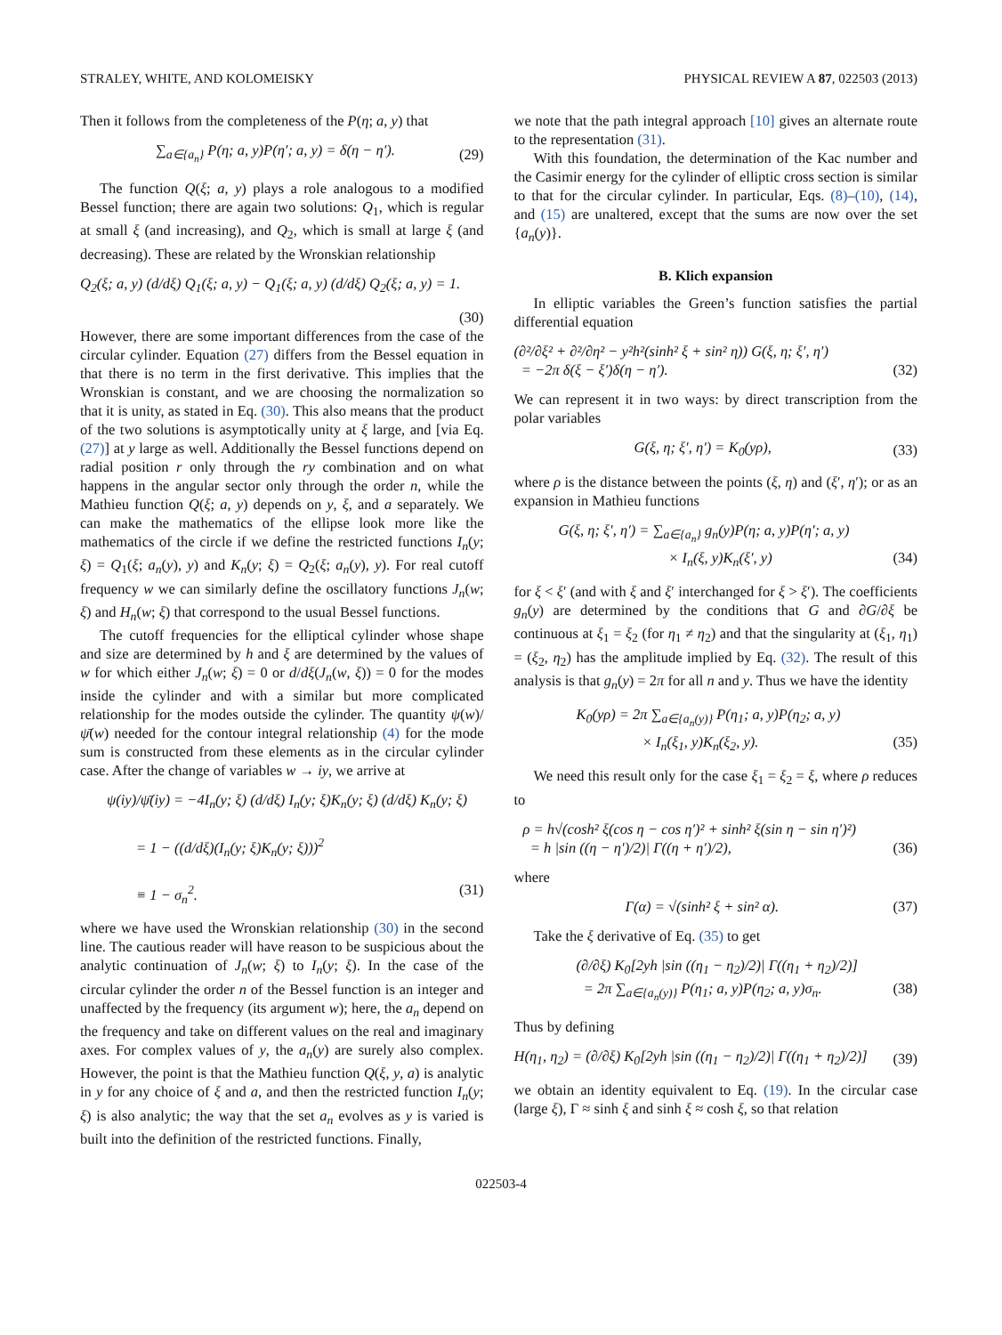STRALEY, WHITE, AND KOLOMEISKY PHYSICAL REVIEW A 87, 022503 (2013)
Then it follows from the completeness of the P(η; a, y) that
∑<sub>a∈{a<sub>n</sub>}</sub> P(η; a, y)P(η′; a, y) = δ(η − η′). (29)
The function Q(ξ; a, y) plays a role analogous to a modified Bessel function; there are again two solutions: Q<sub>1</sub>, which is regular at small ξ (and increasing), and Q<sub>2</sub>, which is small at large ξ (and decreasing). These are related by the Wronskian relationship
Q<sub>2</sub>(ξ; a, y) (d/dξ) Q<sub>1</sub>(ξ; a, y) − Q<sub>1</sub>(ξ; a, y) (d/dξ) Q<sub>2</sub>(ξ; a, y) = 1.
(30)
However, there are some important differences from the case of the circular cylinder. Equation (27) differs from the Bessel equation in that there is no term in the first derivative. This implies that the Wronskian is constant, and we are choosing the normalization so that it is unity, as stated in Eq. (30). This also means that the product of the two solutions is asymptotically unity at ξ large, and [via Eq. (27)] at y large as well. Additionally the Bessel functions depend on radial position r only through the ry combination and on what happens in the angular sector only through the order n, while the Mathieu function Q(ξ; a, y) depends on y, ξ, and a separately. We can make the mathematics of the ellipse look more like the mathematics of the circle if we define the restricted functions I<sub>n</sub>(y; ξ) = Q<sub>1</sub>(ξ; a<sub>n</sub>(y), y) and K<sub>n</sub>(y; ξ) = Q<sub>2</sub>(ξ; a<sub>n</sub>(y), y). For real cutoff frequency w we can similarly define the oscillatory functions J<sub>n</sub>(w; ξ) and H<sub>n</sub>(w; ξ) that correspond to the usual Bessel functions.
The cutoff frequencies for the elliptical cylinder whose shape and size are determined by h and ξ are determined by the values of w for which either J<sub>n</sub>(w; ξ) = 0 or d/dξ(J<sub>n</sub>(w, ξ)) = 0 for the modes inside the cylinder and with a similar but more complicated relationship for the modes outside the cylinder. The quantity ψ(w)/ψ̄(w) needed for the contour integral relationship (4) for the mode sum is constructed from these elements as in the circular cylinder case. After the change of variables w → iy, we arrive at
ψ(iy)/ψ̄(iy) = −4I<sub>n</sub>(y; ξ) (d/dξ) I<sub>n</sub>(y; ξ)K<sub>n</sub>(y; ξ) (d/dξ) K<sub>n</sub>(y; ξ)
= 1 − ((d/dξ)(I<sub>n</sub>(y; ξ)K<sub>n</sub>(y; ξ)))<sup>2</sup>
≡ 1 − σ<sub>n</sub><sup>2</sup>. (31)
where we have used the Wronskian relationship (30) in the second line. The cautious reader will have reason to be suspicious about the analytic continuation of J<sub>n</sub>(w; ξ) to I<sub>n</sub>(y; ξ). In the case of the circular cylinder the order n of the Bessel function is an integer and unaffected by the frequency (its argument w); here, the a<sub>n</sub> depend on the frequency and take on different values on the real and imaginary axes. For complex values of y, the a<sub>n</sub>(y) are surely also complex. However, the point is that the Mathieu function Q(ξ, y, a) is analytic in y for any choice of ξ and a, and then the restricted function I<sub>n</sub>(y; ξ) is also analytic; the way that the set a<sub>n</sub> evolves as y is varied is built into the definition of the restricted functions. Finally,
we note that the path integral approach [10] gives an alternate route to the representation (31).
With this foundation, the determination of the Kac number and the Casimir energy for the cylinder of elliptic cross section is similar to that for the circular cylinder. In particular, Eqs. (8)–(10), (14), and (15) are unaltered, except that the sums are now over the set {a<sub>n</sub>(y)}.
B. Klich expansion
In elliptic variables the Green’s function satisfies the partial differential equation
(∂²/∂ξ² + ∂²/∂η² − y²h²(sinh² ξ + sin² η)) G(ξ, η; ξ′, η′)
= −2π δ(ξ − ξ′)δ(η − η′). (32)
We can represent it in two ways: by direct transcription from the polar variables
G(ξ, η; ξ′, η′) = K<sub>0</sub>(yρ), (33)
where ρ is the distance between the points (ξ, η) and (ξ′, η′); or as an expansion in Mathieu functions
G(ξ, η; ξ′, η′) = ∑<sub>a∈{a<sub>n</sub>}</sub> g<sub>n</sub>(y)P(η; a, y)P(η′; a, y)
× I<sub>n</sub>(ξ, y)K<sub>n</sub>(ξ′, y) (34)
for ξ < ξ′ (and with ξ and ξ′ interchanged for ξ > ξ′). The coefficients g<sub>n</sub>(y) are determined by the conditions that G and ∂G/∂ξ be continuous at ξ<sub>1</sub> = ξ<sub>2</sub> (for η<sub>1</sub> ≠ η<sub>2</sub>) and that the singularity at (ξ<sub>1</sub>, η<sub>1</sub>) = (ξ<sub>2</sub>, η<sub>2</sub>) has the amplitude implied by Eq. (32). The result of this analysis is that g<sub>n</sub>(y) = 2π for all n and y. Thus we have the identity
K<sub>0</sub>(yρ) = 2π ∑<sub>a∈{a<sub>n</sub>(y)}</sub> P(η<sub>1</sub>; a, y)P(η<sub>2</sub>; a, y)
× I<sub>n</sub>(ξ<sub>1</sub>, y)K<sub>n</sub>(ξ<sub>2</sub>, y). (35)
We need this result only for the case ξ<sub>1</sub> = ξ<sub>2</sub> = ξ, where ρ reduces to
ρ = h√(cosh² ξ(cos η − cos η′)² + sinh² ξ(sin η − sin η′)²)
= h |sin ((η − η′)/2)| Γ((η + η′)/2), (36)
where
Γ(α) = √(sinh² ξ + sin² α). (37)
Take the ξ derivative of Eq. (35) to get
(∂/∂ξ) K<sub>0</sub>[2yh |sin ((η<sub>1</sub> − η<sub>2</sub>)/2)| Γ((η<sub>1</sub> + η<sub>2</sub>)/2)]
= 2π ∑<sub>a∈{a<sub>n</sub>(y)}</sub> P(η<sub>1</sub>; a, y)P(η<sub>2</sub>; a, y)σ<sub>n</sub>. (38)
Thus by defining
H(η<sub>1</sub>, η<sub>2</sub>) = (∂/∂ξ) K<sub>0</sub>[2yh |sin ((η<sub>1</sub> − η<sub>2</sub>)/2)| Γ((η<sub>1</sub> + η<sub>2</sub>)/2)] (39)
we obtain an identity equivalent to Eq. (19). In the circular case (large ξ), Γ ≈ sinh ξ and sinh ξ ≈ cosh ξ, so that relation
022503-4